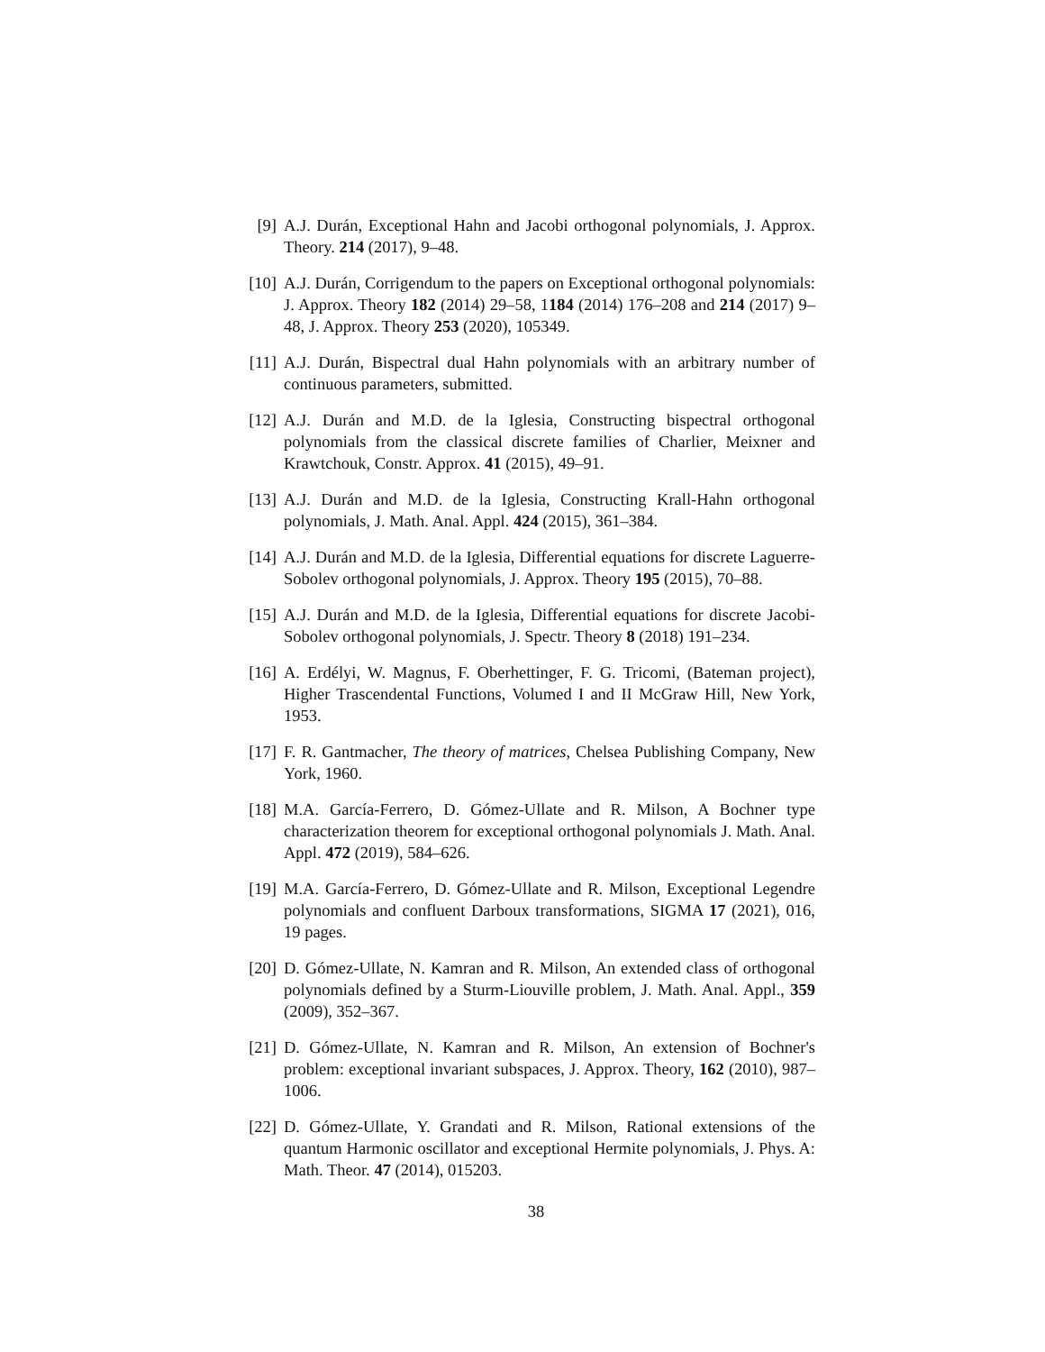[9] A.J. Durán, Exceptional Hahn and Jacobi orthogonal polynomials, J. Approx. Theory. 214 (2017), 9–48.
[10]
A.J. Durán, Corrigendum to the papers on Exceptional orthogonal polynomials: J. Approx. Theory 182 (2014) 29–58, 1184 (2014) 176–208 and 214 (2017) 9–48, J. Approx. Theory 253 (2020), 105349.
[11]
A.J. Durán, Bispectral dual Hahn polynomials with an arbitrary number of continuous parameters, submitted.
[12]
A.J. Durán and M.D. de la Iglesia, Constructing bispectral orthogonal polynomials from the classical discrete families of Charlier, Meixner and Krawtchouk, Constr. Approx. 41 (2015), 49–91.
[13]
A.J. Durán and M.D. de la Iglesia, Constructing Krall-Hahn orthogonal polynomials, J. Math. Anal. Appl. 424 (2015), 361–384.
[14]
A.J. Durán and M.D. de la Iglesia, Differential equations for discrete Laguerre-Sobolev orthogonal polynomials, J. Approx. Theory 195 (2015), 70–88.
[15]
A.J. Durán and M.D. de la Iglesia, Differential equations for discrete Jacobi-Sobolev orthogonal polynomials, J. Spectr. Theory 8 (2018) 191–234.
[16]
A. Erdélyi, W. Magnus, F. Oberhettinger, F. G. Tricomi, (Bateman project), Higher Trascendental Functions, Volumed I and II McGraw Hill, New York, 1953.
[17]
F. R. Gantmacher, The theory of matrices, Chelsea Publishing Company, New York, 1960.
[18]
M.A. García-Ferrero, D. Gómez-Ullate and R. Milson, A Bochner type characterization theorem for exceptional orthogonal polynomials J. Math. Anal. Appl. 472 (2019), 584–626.
[19]
M.A. García-Ferrero, D. Gómez-Ullate and R. Milson, Exceptional Legendre polynomials and confluent Darboux transformations, SIGMA 17 (2021), 016, 19 pages.
[20]
D. Gómez-Ullate, N. Kamran and R. Milson, An extended class of orthogonal polynomials defined by a Sturm-Liouville problem, J. Math. Anal. Appl., 359 (2009), 352–367.
[21]
D. Gómez-Ullate, N. Kamran and R. Milson, An extension of Bochner's problem: exceptional invariant subspaces, J. Approx. Theory, 162 (2010), 987–1006.
[22]
D. Gómez-Ullate, Y. Grandati and R. Milson, Rational extensions of the quantum Harmonic oscillator and exceptional Hermite polynomials, J. Phys. A: Math. Theor. 47 (2014), 015203.
38